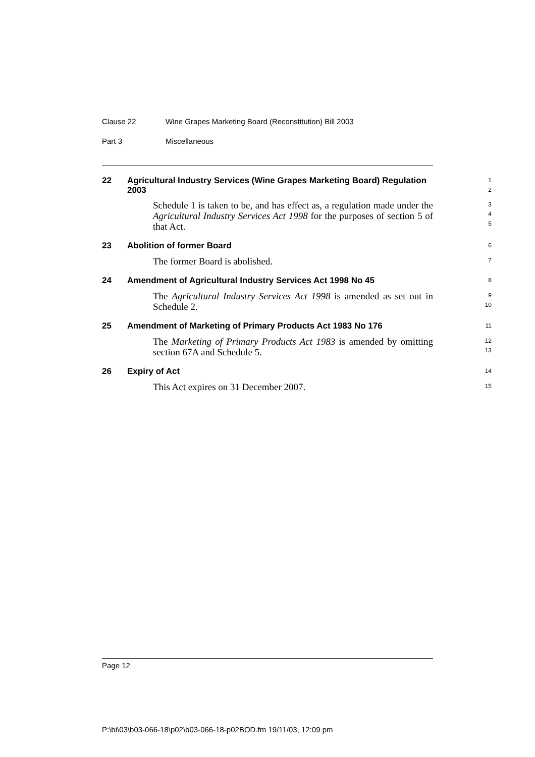Clause 22 Wine Grapes Marketing Board (Reconstitution) Bill 2003
Part 3 Miscellaneous
22
Agricultural Industry Services (Wine Grapes Marketing Board) Regulation 2003
1
2
Schedule 1 is taken to be, and has effect as, a regulation made under the Agricultural Industry Services Act 1998 for the purposes of section 5 of that Act.
3
4
5
23
Abolition of former Board
6
The former Board is abolished.
7
24
Amendment of Agricultural Industry Services Act 1998 No 45
8
The Agricultural Industry Services Act 1998 is amended as set out in Schedule 2.
9
10
25
Amendment of Marketing of Primary Products Act 1983 No 176
11
The Marketing of Primary Products Act 1983 is amended by omitting section 67A and Schedule 5.
12
13
26
Expiry of Act
14
This Act expires on 31 December 2007.
15
Page 12
P:\bi\03\b03-066-18\p02\b03-066-18-p02BOD.fm 19/11/03, 12:09 pm